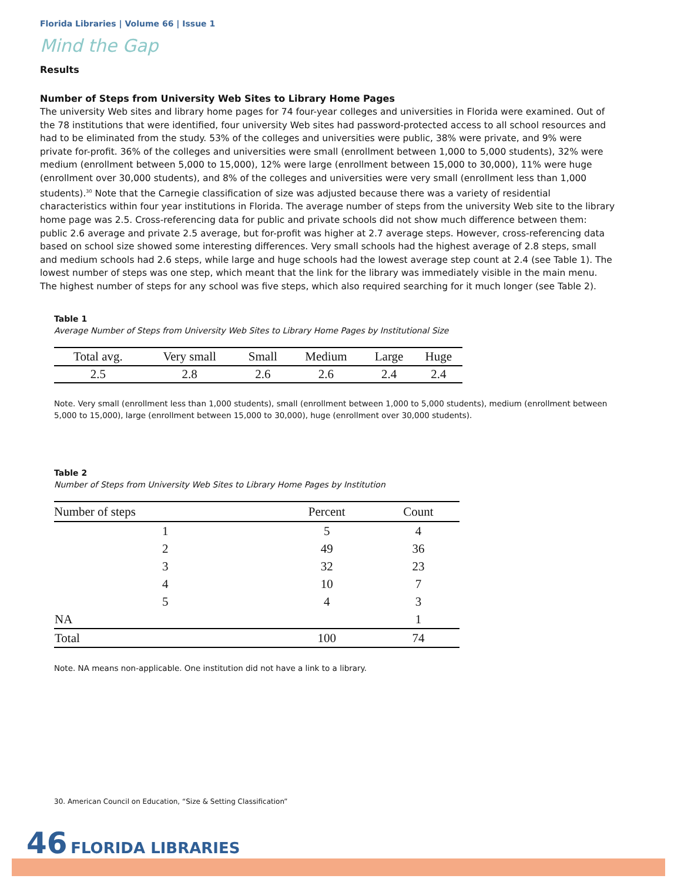Florida Libraries | Volume 66 | Issue 1
Mind the Gap
Results
Number of Steps from University Web Sites to Library Home Pages
The university Web sites and library home pages for 74 four-year colleges and universities in Florida were examined. Out of the 78 institutions that were identified, four university Web sites had password-protected access to all school resources and had to be eliminated from the study. 53% of the colleges and universities were public, 38% were private, and 9% were private for-profit. 36% of the colleges and universities were small (enrollment between 1,000 to 5,000 students), 32% were medium (enrollment between 5,000 to 15,000), 12% were large (enrollment between 15,000 to 30,000), 11% were huge (enrollment over 30,000 students), and 8% of the colleges and universities were very small (enrollment less than 1,000 students).<sup>30</sup> Note that the Carnegie classification of size was adjusted because there was a variety of residential characteristics within four year institutions in Florida. The average number of steps from the university Web site to the library home page was 2.5. Cross-referencing data for public and private schools did not show much difference between them: public 2.6 average and private 2.5 average, but for-profit was higher at 2.7 average steps. However, cross-referencing data based on school size showed some interesting differences. Very small schools had the highest average of 2.8 steps, small and medium schools had 2.6 steps, while large and huge schools had the lowest average step count at 2.4 (see Table 1). The lowest number of steps was one step, which meant that the link for the library was immediately visible in the main menu. The highest number of steps for any school was five steps, which also required searching for it much longer (see Table 2).
Table 1
Average Number of Steps from University Web Sites to Library Home Pages by Institutional Size
| Total avg. | Very small | Small | Medium | Large | Huge |
| --- | --- | --- | --- | --- | --- |
| 2.5 | 2.8 | 2.6 | 2.6 | 2.4 | 2.4 |
Note. Very small (enrollment less than 1,000 students), small (enrollment between 1,000 to 5,000 students), medium (enrollment between 5,000 to 15,000), large (enrollment between 15,000 to 30,000), huge (enrollment over 30,000 students).
Table 2
Number of Steps from University Web Sites to Library Home Pages by Institution
| Number of steps | Percent | Count |
| --- | --- | --- |
| 1 | 5 | 4 |
| 2 | 49 | 36 |
| 3 | 32 | 23 |
| 4 | 10 | 7 |
| 5 | 4 | 3 |
| NA | | 1 |
| Total | 100 | 74 |
Note. NA means non-applicable. One institution did not have a link to a library.
30. American Council on Education, “Size & Setting Classification”
46 FLORIDA LIBRARIES